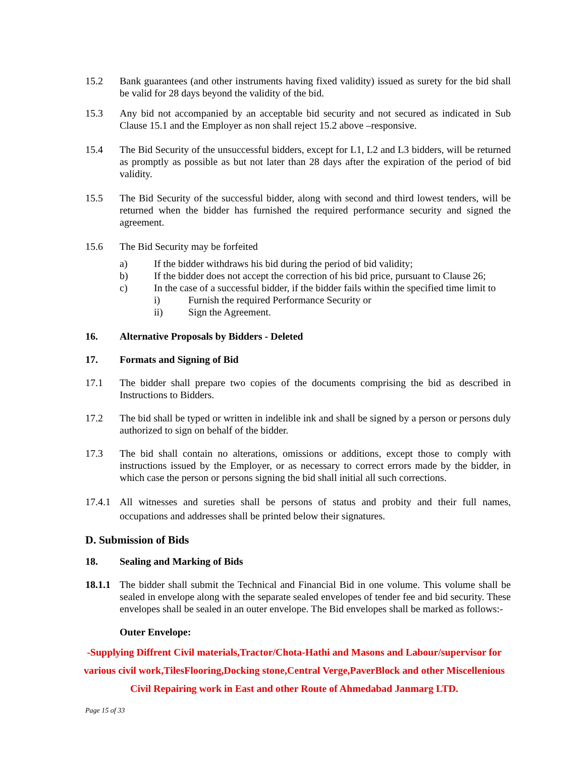15.2 Bank guarantees (and other instruments having fixed validity) issued as surety for the bid shall be valid for 28 days beyond the validity of the bid.
15.3 Any bid not accompanied by an acceptable bid security and not secured as indicated in Sub Clause 15.1 and the Employer as non shall reject 15.2 above –responsive.
15.4 The Bid Security of the unsuccessful bidders, except for L1, L2 and L3 bidders, will be returned as promptly as possible as but not later than 28 days after the expiration of the period of bid validity.
15.5 The Bid Security of the successful bidder, along with second and third lowest tenders, will be returned when the bidder has furnished the required performance security and signed the agreement.
15.6 The Bid Security may be forfeited
a) If the bidder withdraws his bid during the period of bid validity;
b) If the bidder does not accept the correction of his bid price, pursuant to Clause 26;
c) In the case of a successful bidder, if the bidder fails within the specified time limit to
i) Furnish the required Performance Security or
ii) Sign the Agreement.
16. Alternative Proposals by Bidders - Deleted
17. Formats and Signing of Bid
17.1 The bidder shall prepare two copies of the documents comprising the bid as described in Instructions to Bidders.
17.2 The bid shall be typed or written in indelible ink and shall be signed by a person or persons duly authorized to sign on behalf of the bidder.
17.3 The bid shall contain no alterations, omissions or additions, except those to comply with instructions issued by the Employer, or as necessary to correct errors made by the bidder, in which case the person or persons signing the bid shall initial all such corrections.
17.4.1
All witnesses and sureties shall be persons of status and probity and their full names, occupations and addresses shall be printed below their signatures.
D. Submission of Bids
18. Sealing and Marking of Bids
18.1.1
The bidder shall submit the Technical and Financial Bid in one volume. This volume shall be sealed in envelope along with the separate sealed envelopes of tender fee and bid security. These envelopes shall be sealed in an outer envelope. The Bid envelopes shall be marked as follows:-
Outer Envelope:
-Supplying Diffrent Civil materials,Tractor/Chota-Hathi and Masons and Labour/supervisor for various civil work,TilesFlooring,Docking stone,Central Verge,PaverBlock and other Miscellenious Civil Repairing work in East and other Route of Ahmedabad Janmarg LTD.
Page 15 of 33